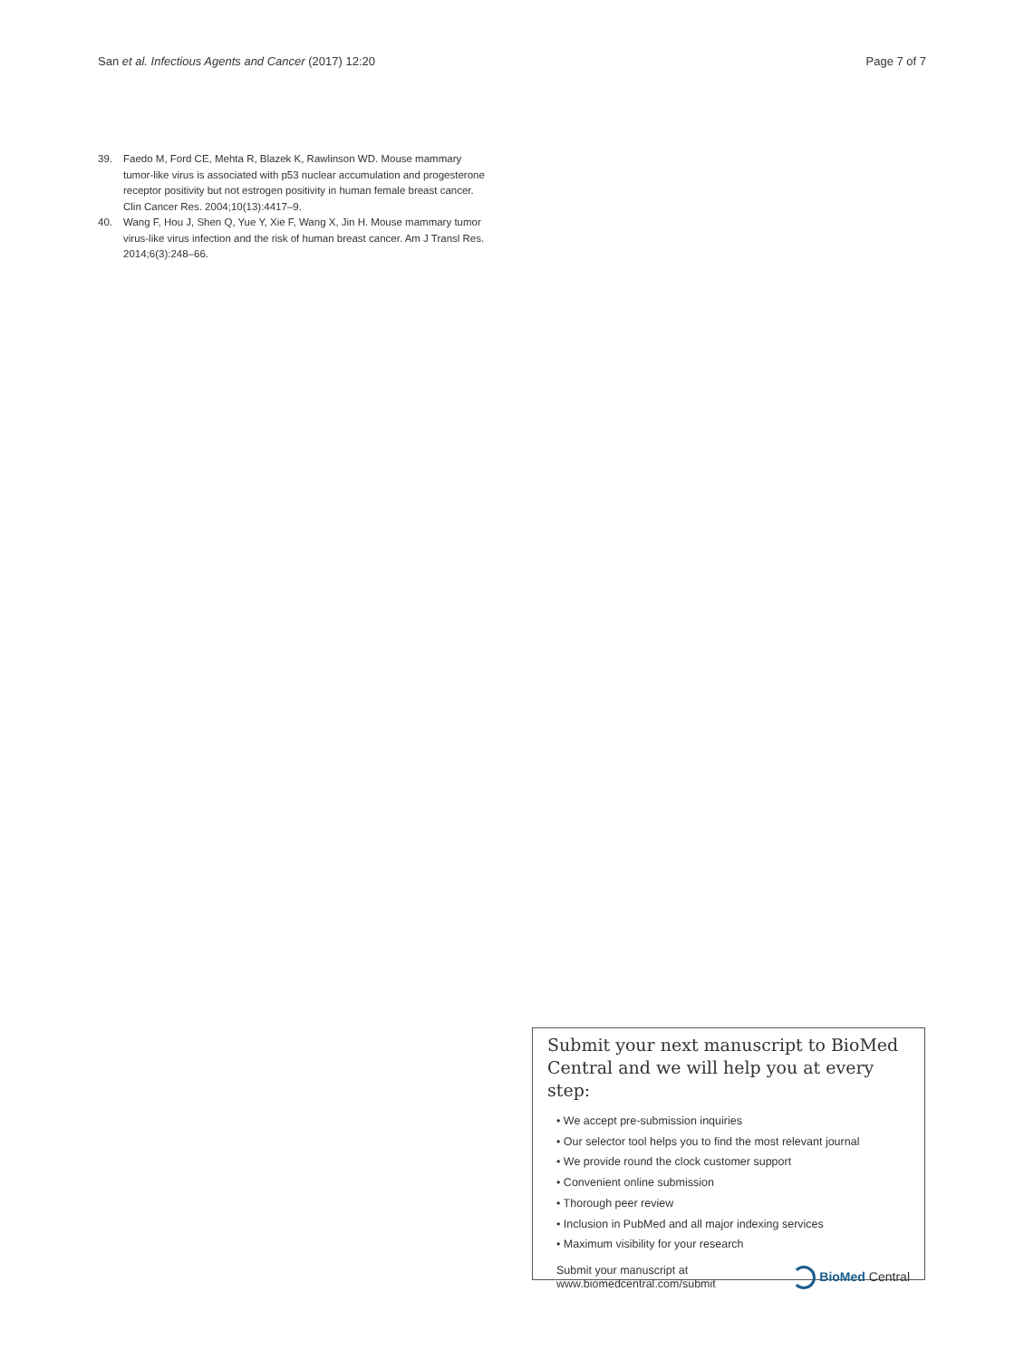San et al. Infectious Agents and Cancer (2017) 12:20 Page 7 of 7
39. Faedo M, Ford CE, Mehta R, Blazek K, Rawlinson WD. Mouse mammary tumor-like virus is associated with p53 nuclear accumulation and progesterone receptor positivity but not estrogen positivity in human female breast cancer. Clin Cancer Res. 2004;10(13):4417–9.
40. Wang F, Hou J, Shen Q, Yue Y, Xie F, Wang X, Jin H. Mouse mammary tumor virus-like virus infection and the risk of human breast cancer. Am J Transl Res. 2014;6(3):248–66.
Submit your next manuscript to BioMed Central and we will help you at every step:
• We accept pre-submission inquiries
• Our selector tool helps you to find the most relevant journal
• We provide round the clock customer support
• Convenient online submission
• Thorough peer review
• Inclusion in PubMed and all major indexing services
• Maximum visibility for your research
Submit your manuscript at
www.biomedcentral.com/submit BioMed Central